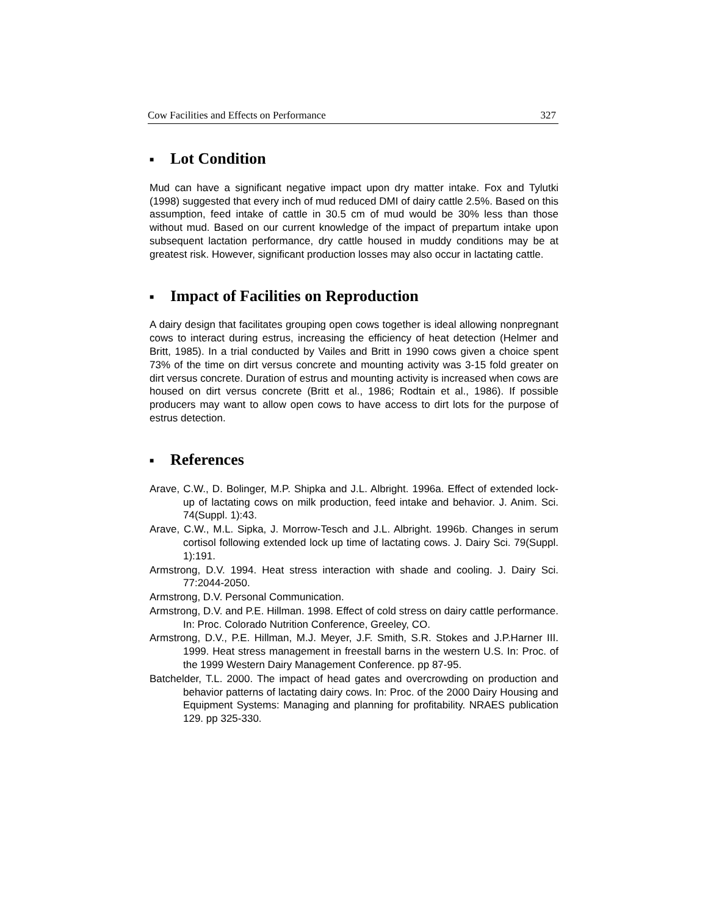Cow Facilities and Effects on Performance 327
■ Lot Condition
Mud can have a significant negative impact upon dry matter intake. Fox and Tylutki (1998) suggested that every inch of mud reduced DMI of dairy cattle 2.5%. Based on this assumption, feed intake of cattle in 30.5 cm of mud would be 30% less than those without mud. Based on our current knowledge of the impact of prepartum intake upon subsequent lactation performance, dry cattle housed in muddy conditions may be at greatest risk. However, significant production losses may also occur in lactating cattle.
■ Impact of Facilities on Reproduction
A dairy design that facilitates grouping open cows together is ideal allowing nonpregnant cows to interact during estrus, increasing the efficiency of heat detection (Helmer and Britt, 1985). In a trial conducted by Vailes and Britt in 1990 cows given a choice spent 73% of the time on dirt versus concrete and mounting activity was 3-15 fold greater on dirt versus concrete. Duration of estrus and mounting activity is increased when cows are housed on dirt versus concrete (Britt et al., 1986; Rodtain et al., 1986). If possible producers may want to allow open cows to have access to dirt lots for the purpose of estrus detection.
■ References
Arave, C.W., D. Bolinger, M.P. Shipka and J.L. Albright. 1996a. Effect of extended lock-up of lactating cows on milk production, feed intake and behavior. J. Anim. Sci. 74(Suppl. 1):43.
Arave, C.W., M.L. Sipka, J. Morrow-Tesch and J.L. Albright. 1996b. Changes in serum cortisol following extended lock up time of lactating cows. J. Dairy Sci. 79(Suppl. 1):191.
Armstrong, D.V. 1994. Heat stress interaction with shade and cooling. J. Dairy Sci. 77:2044-2050.
Armstrong, D.V. Personal Communication.
Armstrong, D.V. and P.E. Hillman. 1998. Effect of cold stress on dairy cattle performance. In: Proc. Colorado Nutrition Conference, Greeley, CO.
Armstrong, D.V., P.E. Hillman, M.J. Meyer, J.F. Smith, S.R. Stokes and J.P.Harner III. 1999. Heat stress management in freestall barns in the western U.S. In: Proc. of the 1999 Western Dairy Management Conference. pp 87-95.
Batchelder, T.L. 2000. The impact of head gates and overcrowding on production and behavior patterns of lactating dairy cows. In: Proc. of the 2000 Dairy Housing and Equipment Systems: Managing and planning for profitability. NRAES publication 129. pp 325-330.